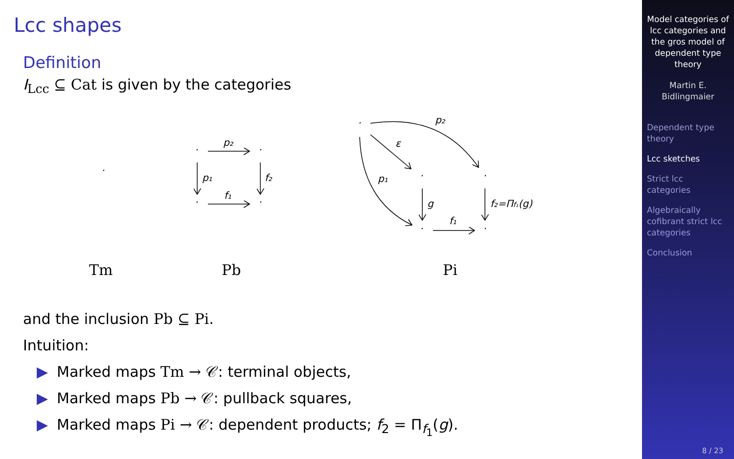Lcc shapes
Definition
I<sub>Lcc</sub> ⊆ Cat is given by the categories
·
·
·
·
·
p₂
p₁
f₂
f₁
·
·
·
·
·
p₂
ε
p₁
g
f₁
f₂=Πf₁(g)
Tm
Pb
Pi
and the inclusion Pb ⊆ Pi.
Intuition:
▶ Marked maps Tm → 𝒞: terminal objects,
▶ Marked maps Pb → 𝒞: pullback squares,
▶ Marked maps Pi → 𝒞: dependent products; f<sub>2</sub> = Π<sub>f<sub>1</sub></sub>(g).
Model categories of lcc categories and the gros model of dependent type theory
Martin E. Bidlingmaier
Dependent type theory
Lcc sketches
Strict lcc categories
Algebraically cofibrant strict lcc categories
Conclusion
8 / 23